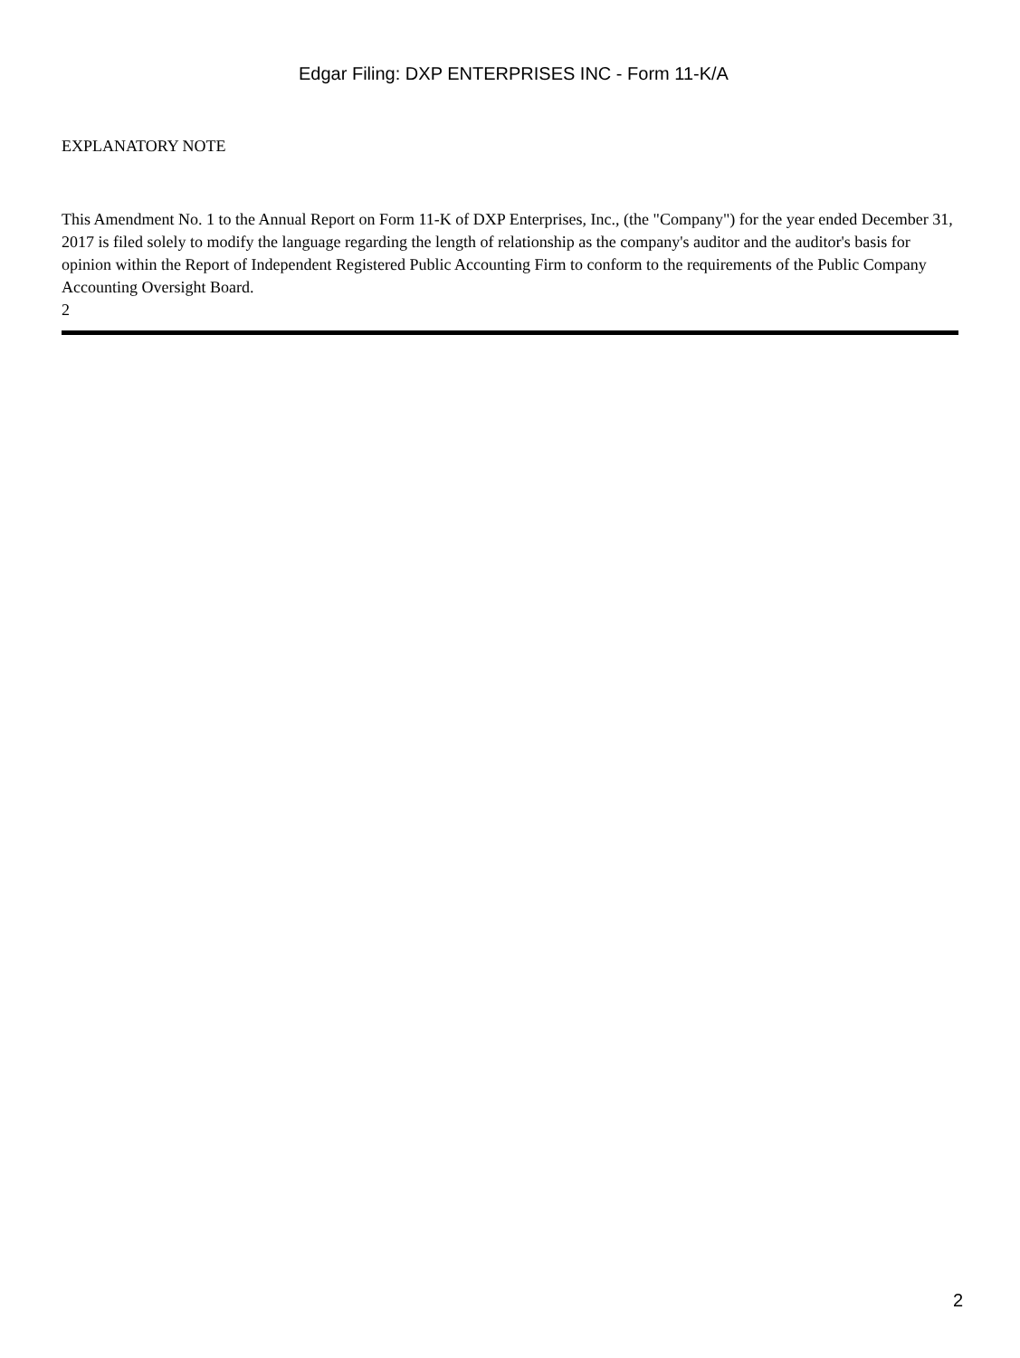Edgar Filing: DXP ENTERPRISES INC - Form 11-K/A
EXPLANATORY NOTE
This Amendment No. 1 to the Annual Report on Form 11-K of DXP Enterprises, Inc., (the "Company") for the year ended December 31, 2017 is filed solely to modify the language regarding the length of relationship as the company's auditor and the auditor's basis for opinion within the Report of Independent Registered Public Accounting Firm to conform to the requirements of the Public Company Accounting Oversight Board.
2
2